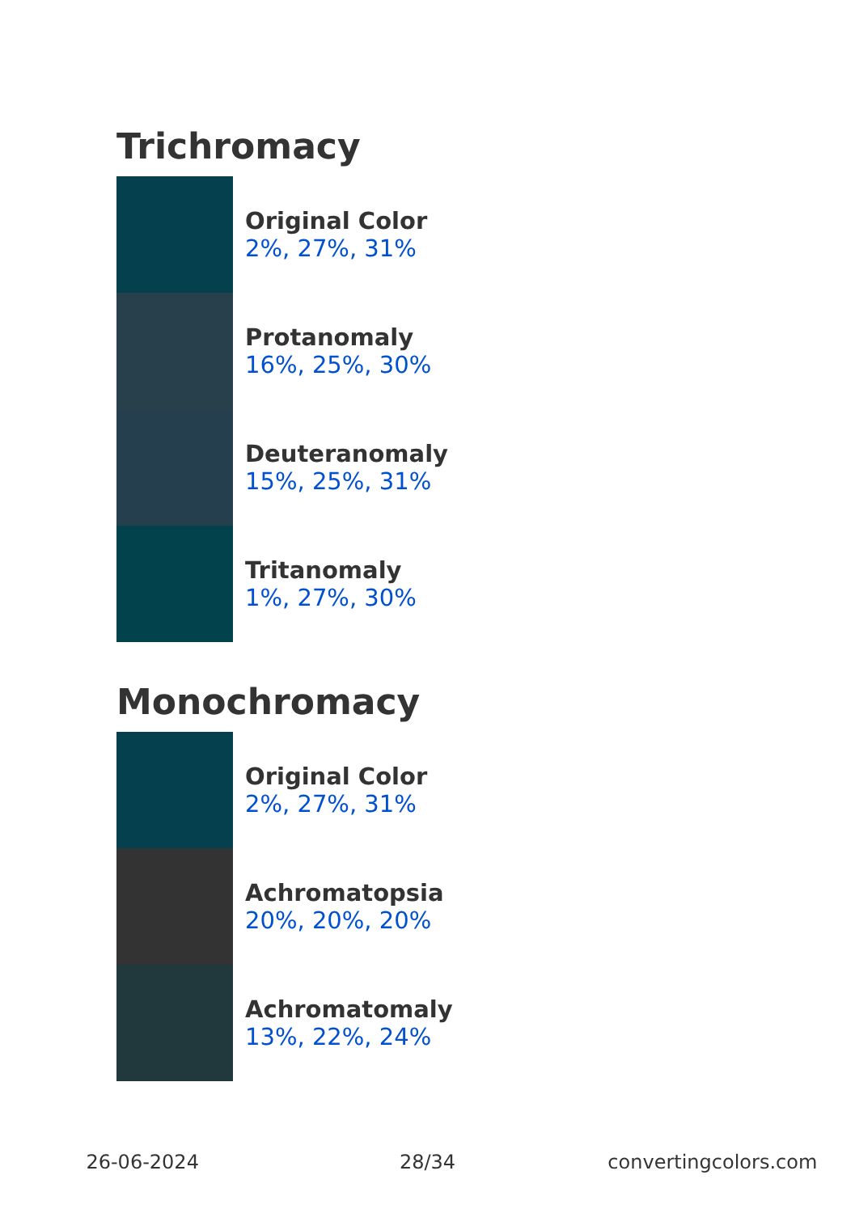Trichromacy
Original Color
2%, 27%, 31%
Protanomaly
16%, 25%, 30%
Deuteranomaly
15%, 25%, 31%
Tritanomaly
1%, 27%, 30%
Monochromacy
Original Color
2%, 27%, 31%
Achromatopsia
20%, 20%, 20%
Achromatomaly
13%, 22%, 24%
26-06-2024 28/34 convertingcolors.com